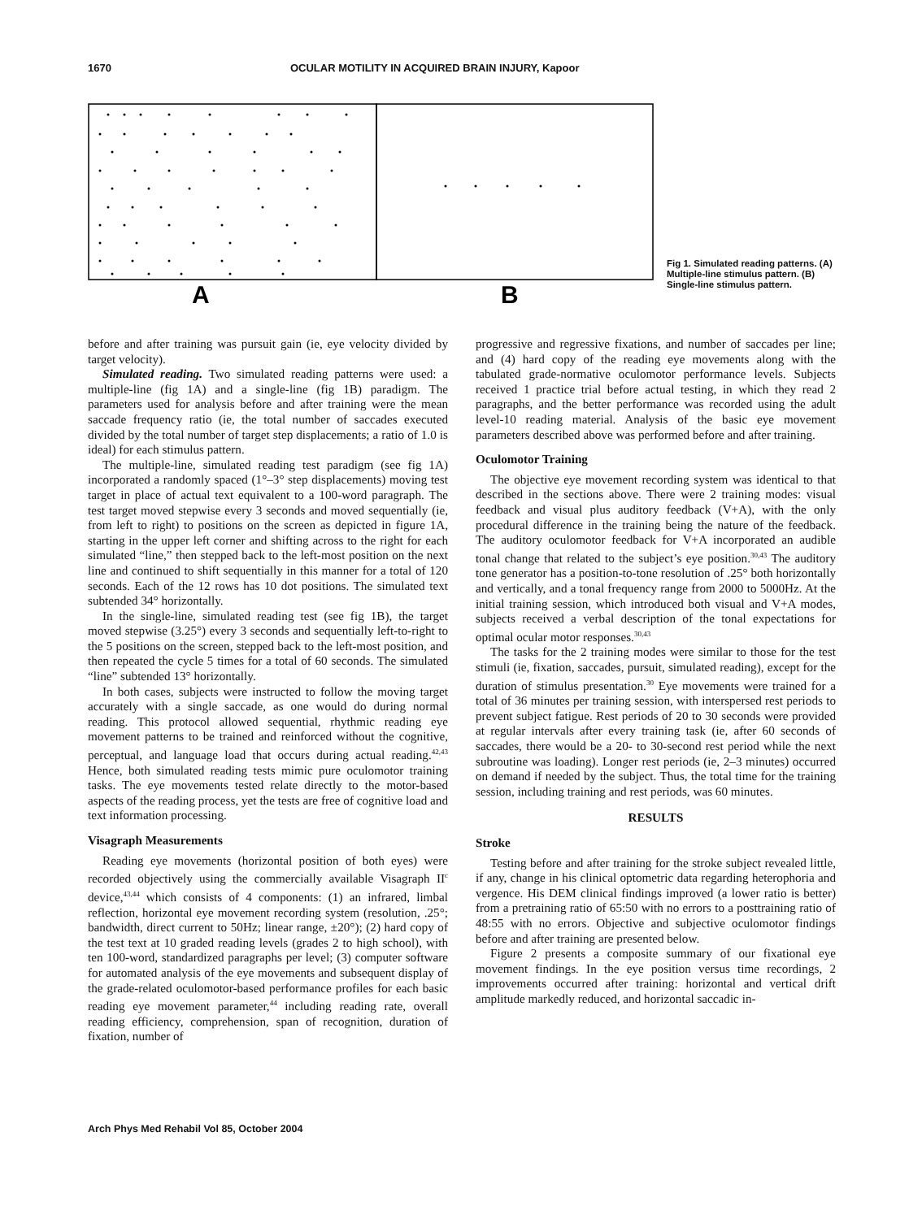1670 OCULAR MOTILITY IN ACQUIRED BRAIN INJURY, Kapoor
A
B
Fig 1. Simulated reading patterns. (A) Multiple-line stimulus pattern. (B) Single-line stimulus pattern.
before and after training was pursuit gain (ie, eye velocity divided by target velocity).
Simulated reading. Two simulated reading patterns were used: a multiple-line (fig 1A) and a single-line (fig 1B) paradigm. The parameters used for analysis before and after training were the mean saccade frequency ratio (ie, the total number of saccades executed divided by the total number of target step displacements; a ratio of 1.0 is ideal) for each stimulus pattern.
The multiple-line, simulated reading test paradigm (see fig 1A) incorporated a randomly spaced (1°–3° step displacements) moving test target in place of actual text equivalent to a 100-word paragraph. The test target moved stepwise every 3 seconds and moved sequentially (ie, from left to right) to positions on the screen as depicted in figure 1A, starting in the upper left corner and shifting across to the right for each simulated “line,” then stepped back to the left-most position on the next line and continued to shift sequentially in this manner for a total of 120 seconds. Each of the 12 rows has 10 dot positions. The simulated text subtended 34° horizontally.
In the single-line, simulated reading test (see fig 1B), the target moved stepwise (3.25°) every 3 seconds and sequentially left-to-right to the 5 positions on the screen, stepped back to the left-most position, and then repeated the cycle 5 times for a total of 60 seconds. The simulated “line” subtended 13° horizontally.
In both cases, subjects were instructed to follow the moving target accurately with a single saccade, as one would do during normal reading. This protocol allowed sequential, rhythmic reading eye movement patterns to be trained and reinforced without the cognitive, perceptual, and language load that occurs during actual reading.<sup>42,43</sup> Hence, both simulated reading tests mimic pure oculomotor training tasks. The eye movements tested relate directly to the motor-based aspects of the reading process, yet the tests are free of cognitive load and text information processing.
Visagraph Measurements
Reading eye movements (horizontal position of both eyes) were recorded objectively using the commercially available Visagraph II<sup>c</sup> device,<sup>43,44</sup> which consists of 4 components: (1) an infrared, limbal reflection, horizontal eye movement recording system (resolution, .25°; bandwidth, direct current to 50Hz; linear range, ±20°); (2) hard copy of the test text at 10 graded reading levels (grades 2 to high school), with ten 100-word, standardized paragraphs per level; (3) computer software for automated analysis of the eye movements and subsequent display of the grade-related oculomotor-based performance profiles for each basic reading eye movement parameter,<sup>44</sup> including reading rate, overall reading efficiency, comprehension, span of recognition, duration of fixation, number of
progressive and regressive fixations, and number of saccades per line; and (4) hard copy of the reading eye movements along with the tabulated grade-normative oculomotor performance levels. Subjects received 1 practice trial before actual testing, in which they read 2 paragraphs, and the better performance was recorded using the adult level-10 reading material. Analysis of the basic eye movement parameters described above was performed before and after training.
Oculomotor Training
The objective eye movement recording system was identical to that described in the sections above. There were 2 training modes: visual feedback and visual plus auditory feedback (V+A), with the only procedural difference in the training being the nature of the feedback. The auditory oculomotor feedback for V+A incorporated an audible tonal change that related to the subject’s eye position.<sup>30,43</sup> The auditory tone generator has a position-to-tone resolution of .25° both horizontally and vertically, and a tonal frequency range from 2000 to 5000Hz. At the initial training session, which introduced both visual and V+A modes, subjects received a verbal description of the tonal expectations for optimal ocular motor responses.<sup>30,43</sup>
The tasks for the 2 training modes were similar to those for the test stimuli (ie, fixation, saccades, pursuit, simulated reading), except for the duration of stimulus presentation.<sup>30</sup> Eye movements were trained for a total of 36 minutes per training session, with interspersed rest periods to prevent subject fatigue. Rest periods of 20 to 30 seconds were provided at regular intervals after every training task (ie, after 60 seconds of saccades, there would be a 20- to 30-second rest period while the next subroutine was loading). Longer rest periods (ie, 2–3 minutes) occurred on demand if needed by the subject. Thus, the total time for the training session, including training and rest periods, was 60 minutes.
RESULTS
Stroke
Testing before and after training for the stroke subject revealed little, if any, change in his clinical optometric data regarding heterophoria and vergence. His DEM clinical findings improved (a lower ratio is better) from a pretraining ratio of 65:50 with no errors to a posttraining ratio of 48:55 with no errors. Objective and subjective oculomotor findings before and after training are presented below.
Figure 2 presents a composite summary of our fixational eye movement findings. In the eye position versus time recordings, 2 improvements occurred after training: horizontal and vertical drift amplitude markedly reduced, and horizontal saccadic in-
Arch Phys Med Rehabil Vol 85, October 2004